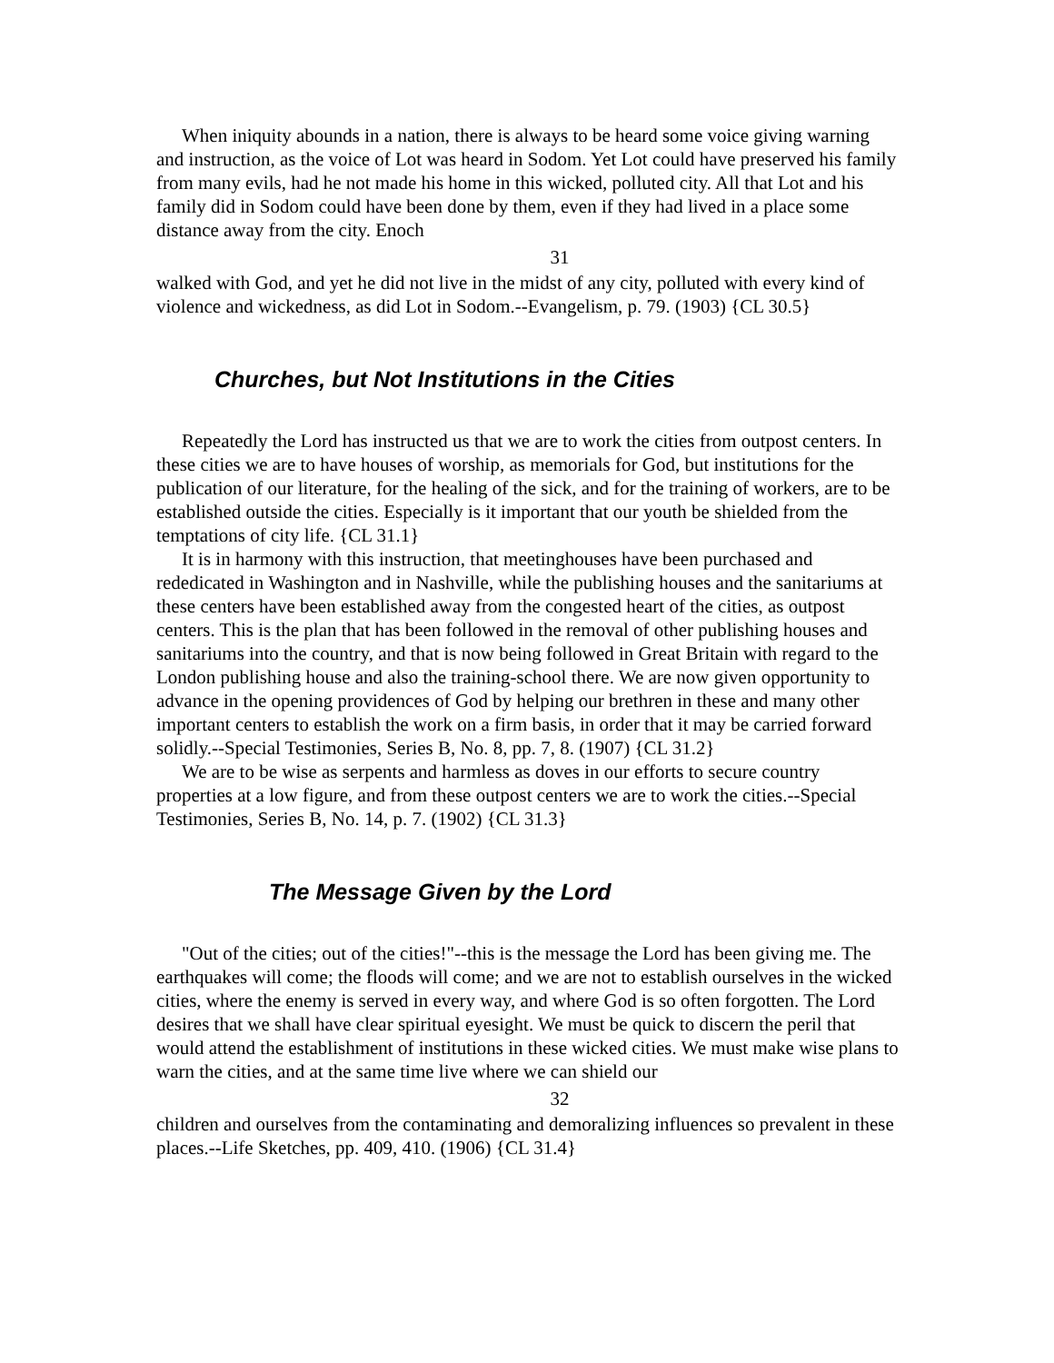When iniquity abounds in a nation, there is always to be heard some voice giving warning and instruction, as the voice of Lot was heard in Sodom. Yet Lot could have preserved his family from many evils, had he not made his home in this wicked, polluted city. All that Lot and his family did in Sodom could have been done by them, even if they had lived in a place some distance away from the city. Enoch
31
walked with God, and yet he did not live in the midst of any city, polluted with every kind of violence and wickedness, as did Lot in Sodom.--Evangelism, p. 79. (1903) {CL 30.5}
Churches, but Not Institutions in the Cities
Repeatedly the Lord has instructed us that we are to work the cities from outpost centers. In these cities we are to have houses of worship, as memorials for God, but institutions for the publication of our literature, for the healing of the sick, and for the training of workers, are to be established outside the cities. Especially is it important that our youth be shielded from the temptations of city life. {CL 31.1}
It is in harmony with this instruction, that meetinghouses have been purchased and rededicated in Washington and in Nashville, while the publishing houses and the sanitariums at these centers have been established away from the congested heart of the cities, as outpost centers. This is the plan that has been followed in the removal of other publishing houses and sanitariums into the country, and that is now being followed in Great Britain with regard to the London publishing house and also the training-school there. We are now given opportunity to advance in the opening providences of God by helping our brethren in these and many other important centers to establish the work on a firm basis, in order that it may be carried forward solidly.--Special Testimonies, Series B, No. 8, pp. 7, 8. (1907) {CL 31.2}
We are to be wise as serpents and harmless as doves in our efforts to secure country properties at a low figure, and from these outpost centers we are to work the cities.--Special Testimonies, Series B, No. 14, p. 7. (1902) {CL 31.3}
The Message Given by the Lord
"Out of the cities; out of the cities!"--this is the message the Lord has been giving me. The earthquakes will come; the floods will come; and we are not to establish ourselves in the wicked cities, where the enemy is served in every way, and where God is so often forgotten. The Lord desires that we shall have clear spiritual eyesight. We must be quick to discern the peril that would attend the establishment of institutions in these wicked cities. We must make wise plans to warn the cities, and at the same time live where we can shield our
32
children and ourselves from the contaminating and demoralizing influences so prevalent in these places.--Life Sketches, pp. 409, 410. (1906) {CL 31.4}